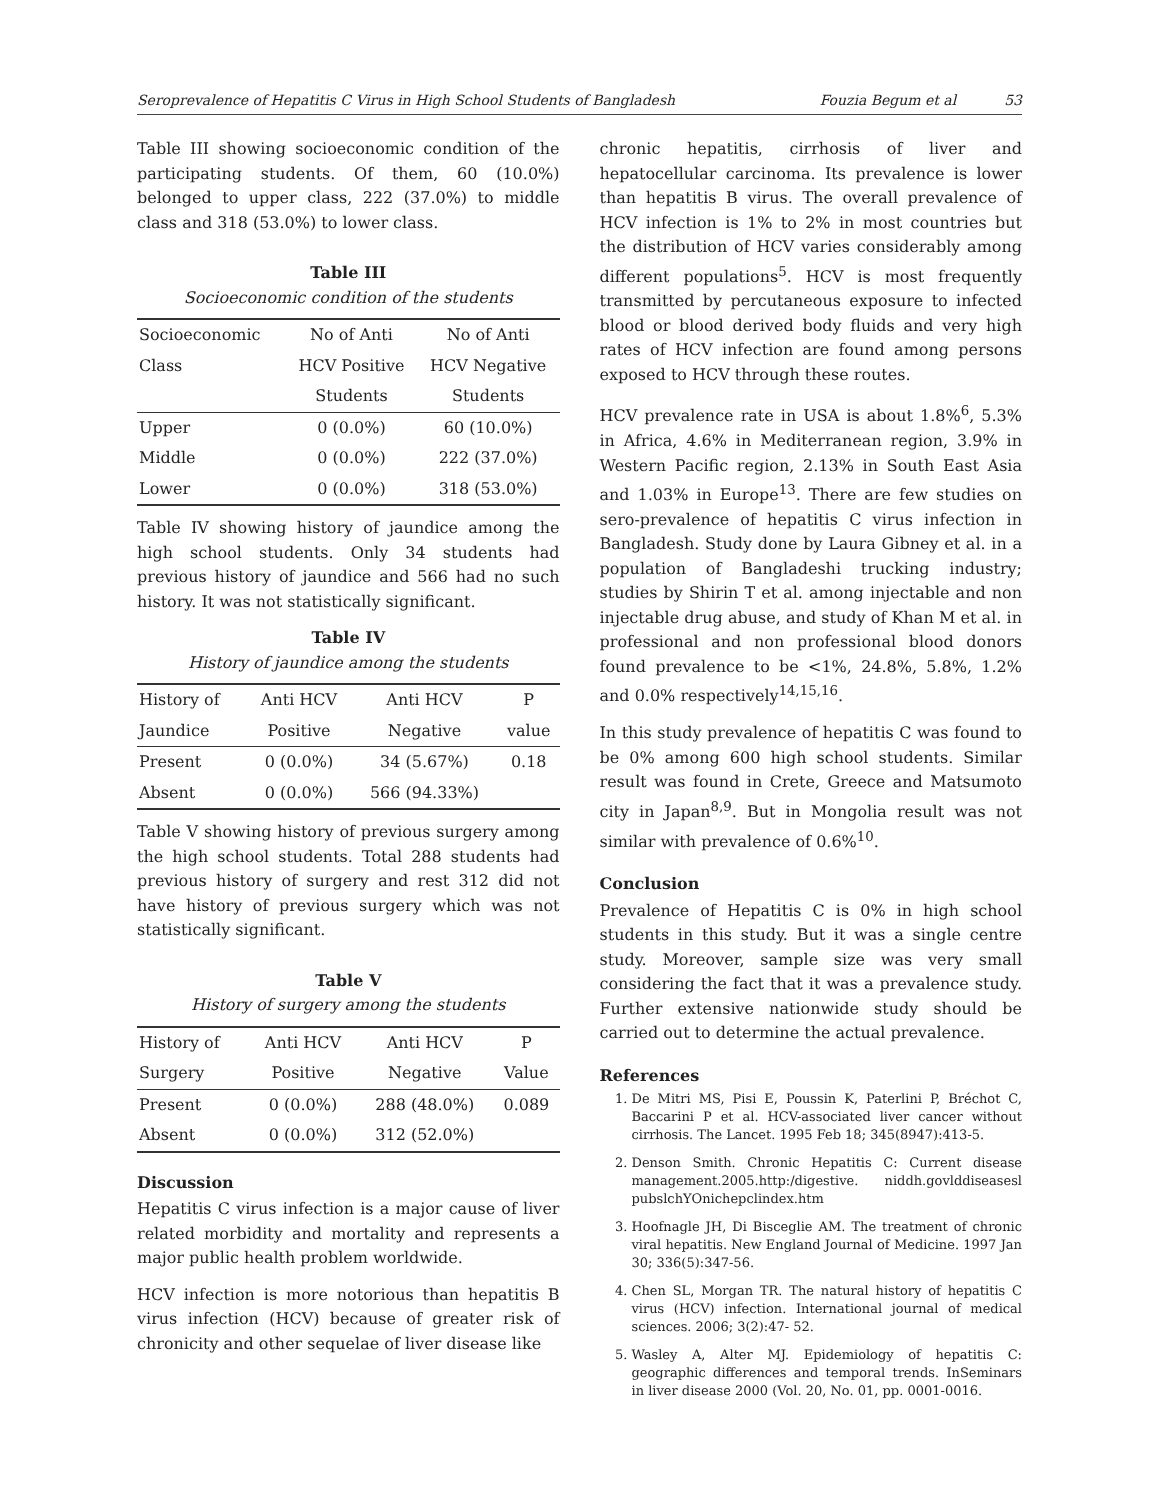Seroprevalence of Hepatitis C Virus in High School Students of Bangladesh Fouzia Begum et al 53
Table III showing socioeconomic condition of the participating students. Of them, 60 (10.0%) belonged to upper class, 222 (37.0%) to middle class and 318 (53.0%) to lower class.
Table III
Socioeconomic condition of the students
| Socioeconomic | No of Anti | No of Anti |
| --- | --- | --- |
| Class | HCV Positive | HCV Negative |
| | Students | Students |
| Upper | 0 (0.0%) | 60 (10.0%) |
| Middle | 0 (0.0%) | 222 (37.0%) |
| Lower | 0 (0.0%) | 318 (53.0%) |
Table IV showing history of jaundice among the high school students. Only 34 students had previous history of jaundice and 566 had no such history. It was not statistically significant.
Table IV
History of jaundice among the students
| History of | Anti HCV | Anti HCV | P |
| --- | --- | --- | --- |
| Jaundice | Positive | Negative | value |
| Present | 0 (0.0%) | 34 (5.67%) | 0.18 |
| Absent | 0 (0.0%) | 566 (94.33%) | |
Table V showing history of previous surgery among the high school students. Total 288 students had previous history of surgery and rest 312 did not have history of previous surgery which was not statistically significant.
Table V
History of surgery among the students
| History of | Anti HCV | Anti HCV | P |
| --- | --- | --- | --- |
| Surgery | Positive | Negative | Value |
| Present | 0 (0.0%) | 288 (48.0%) | 0.089 |
| Absent | 0 (0.0%) | 312 (52.0%) | |
Discussion
Hepatitis C virus infection is a major cause of liver related morbidity and mortality and represents a major public health problem worldwide.
HCV infection is more notorious than hepatitis B virus infection (HCV) because of greater risk of chronicity and other sequelae of liver disease like
chronic hepatitis, cirrhosis of liver and hepatocellular carcinoma. Its prevalence is lower than hepatitis B virus. The overall prevalence of HCV infection is 1% to 2% in most countries but the distribution of HCV varies considerably among different populations<sup>5</sup>. HCV is most frequently transmitted by percutaneous exposure to infected blood or blood derived body fluids and very high rates of HCV infection are found among persons exposed to HCV through these routes.
HCV prevalence rate in USA is about 1.8%<sup>6</sup>, 5.3% in Africa, 4.6% in Mediterranean region, 3.9% in Western Pacific region, 2.13% in South East Asia and 1.03% in Europe<sup>13</sup>. There are few studies on sero-prevalence of hepatitis C virus infection in Bangladesh. Study done by Laura Gibney et al. in a population of Bangladeshi trucking industry; studies by Shirin T et al. among injectable and non injectable drug abuse, and study of Khan M et al. in professional and non professional blood donors found prevalence to be <1%, 24.8%, 5.8%, 1.2% and 0.0% respectively<sup>14,15,16</sup>.
In this study prevalence of hepatitis C was found to be 0% among 600 high school students. Similar result was found in Crete, Greece and Matsumoto city in Japan<sup>8,9</sup>. But in Mongolia result was not similar with prevalence of 0.6%<sup>10</sup>.
Conclusion
Prevalence of Hepatitis C is 0% in high school students in this study. But it was a single centre study. Moreover, sample size was very small considering the fact that it was a prevalence study. Further extensive nationwide study should be carried out to determine the actual prevalence.
References
1. De Mitri MS, Pisi E, Poussin K, Paterlini P, Bréchot C, Baccarini P et al. HCV-associated liver cancer without cirrhosis. The Lancet. 1995 Feb 18; 345(8947):413-5.
2. Denson Smith. Chronic Hepatitis C: Current disease management.2005.http:/digestive. niddh.govlddiseasesl pubslchYOnichepclindex.htm
3. Hoofnagle JH, Di Bisceglie AM. The treatment of chronic viral hepatitis. New England Journal of Medicine. 1997 Jan 30; 336(5):347-56.
4. Chen SL, Morgan TR. The natural history of hepatitis C virus (HCV) infection. International journal of medical sciences. 2006; 3(2):47- 52.
5. Wasley A, Alter MJ. Epidemiology of hepatitis C: geographic differences and temporal trends. InSeminars in liver disease 2000 (Vol. 20, No. 01, pp. 0001-0016.